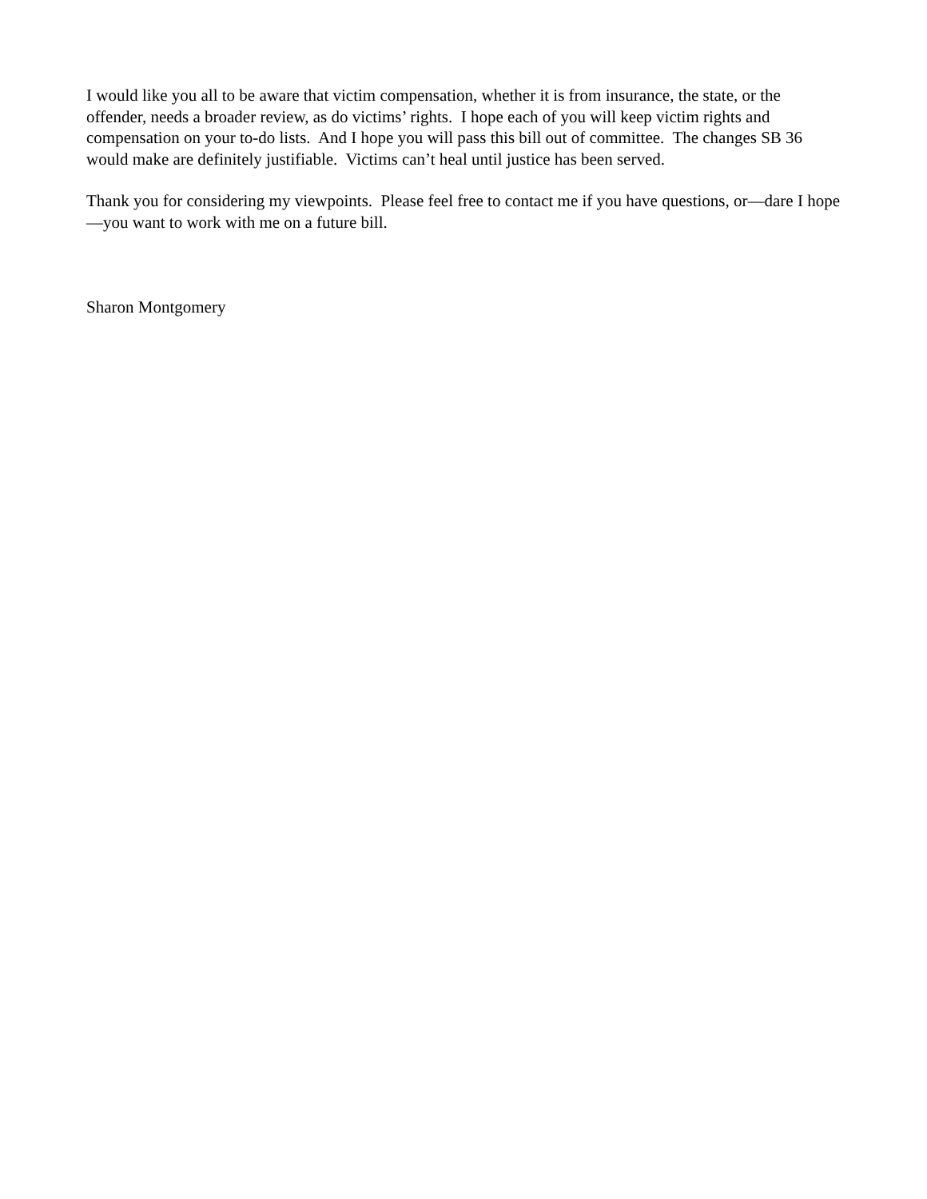I would like you all to be aware that victim compensation, whether it is from insurance, the state, or the offender, needs a broader review, as do victims’ rights. I hope each of you will keep victim rights and compensation on your to-do lists. And I hope you will pass this bill out of committee. The changes SB 36 would make are definitely justifiable. Victims can’t heal until justice has been served.
Thank you for considering my viewpoints. Please feel free to contact me if you have questions, or—dare I hope—you want to work with me on a future bill.
Sharon Montgomery